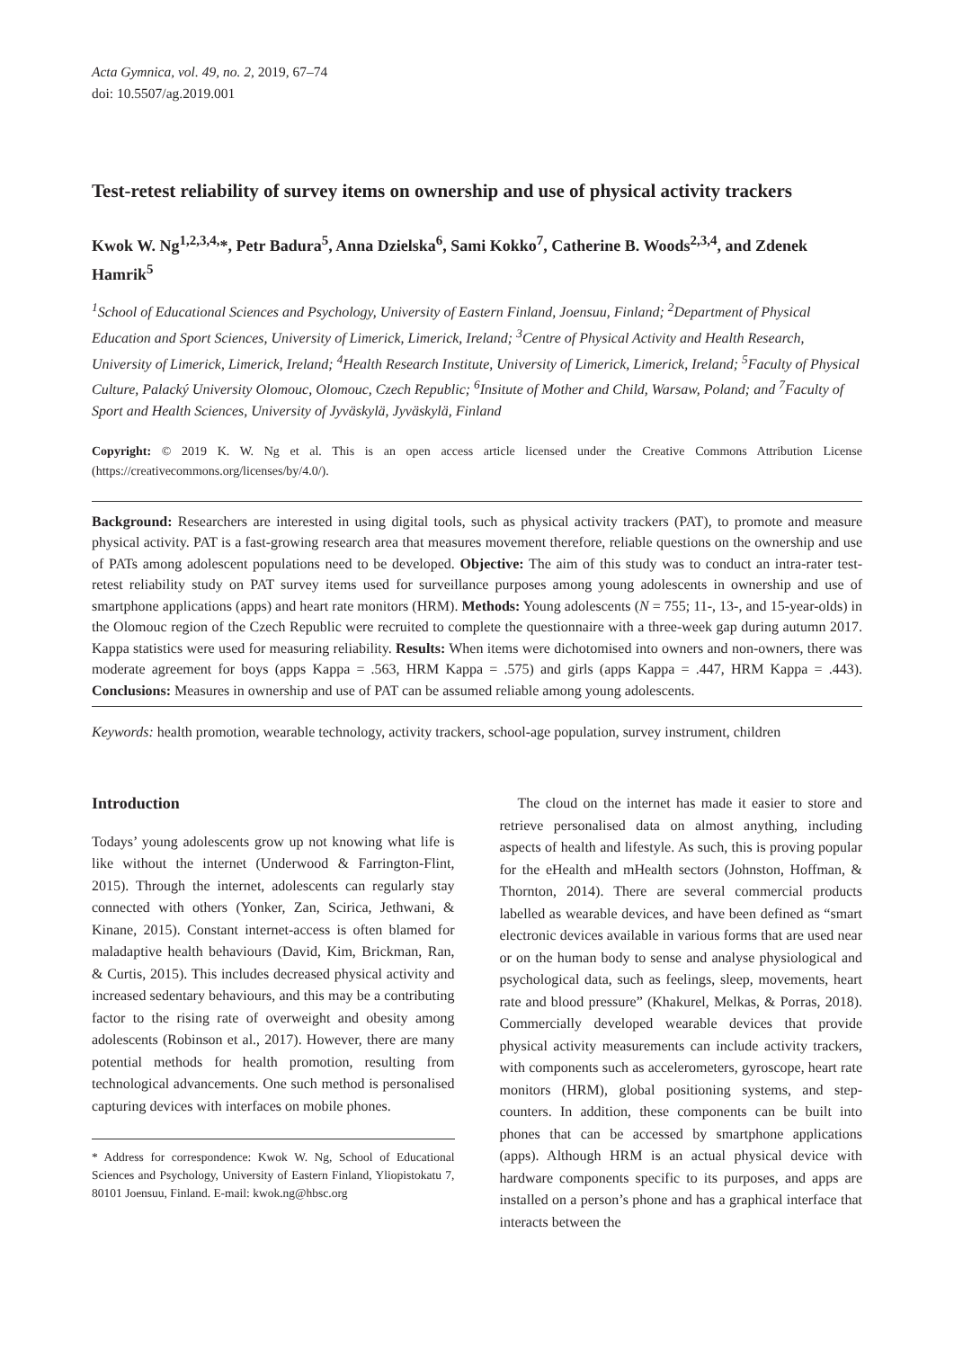Acta Gymnica, vol. 49, no. 2, 2019, 67–74
doi: 10.5507/ag.2019.001
Test-retest reliability of survey items on ownership and use of physical activity trackers
Kwok W. Ng<sup>1,2,3,4,</sup>*, Petr Badura<sup>5</sup>, Anna Dzielska<sup>6</sup>, Sami Kokko<sup>7</sup>, Catherine B. Woods<sup>2,3,4</sup>, and Zdenek Hamrik<sup>5</sup>
<sup>1</sup> School of Educational Sciences and Psychology, University of Eastern Finland, Joensuu, Finland; <sup>2</sup>Department of Physical Education and Sport Sciences, University of Limerick, Limerick, Ireland; <sup>3</sup>Centre of Physical Activity and Health Research, University of Limerick, Limerick, Ireland; <sup>4</sup>Health Research Institute, University of Limerick, Limerick, Ireland; <sup>5</sup>Faculty of Physical Culture, Palacký University Olomouc, Olomouc, Czech Republic; <sup>6</sup>Insitute of Mother and Child, Warsaw, Poland; and <sup>7</sup>Faculty of Sport and Health Sciences, University of Jyväskylä, Jyväskylä, Finland
Copyright: © 2019 K. W. Ng et al. This is an open access article licensed under the Creative Commons Attribution License (https://creativecommons.org/licenses/by/4.0/).
Background: Researchers are interested in using digital tools, such as physical activity trackers (PAT), to promote and measure physical activity. PAT is a fast-growing research area that measures movement therefore, reliable questions on the ownership and use of PATs among adolescent populations need to be developed. Objective: The aim of this study was to conduct an intra-rater test-retest reliability study on PAT survey items used for surveillance purposes among young adolescents in ownership and use of smartphone applications (apps) and heart rate monitors (HRM). Methods: Young adolescents (N = 755; 11-, 13-, and 15-year-olds) in the Olomouc region of the Czech Republic were recruited to complete the questionnaire with a three-week gap during autumn 2017. Kappa statistics were used for measuring reliability. Results: When items were dichotomised into owners and non-owners, there was moderate agreement for boys (apps Kappa = .563, HRM Kappa = .575) and girls (apps Kappa = .447, HRM Kappa = .443). Conclusions: Measures in ownership and use of PAT can be assumed reliable among young adolescents.
Keywords: health promotion, wearable technology, activity trackers, school-age population, survey instrument, children
Introduction
Todays’ young adolescents grow up not knowing what life is like without the internet (Underwood & Farrington-Flint, 2015). Through the internet, adolescents can regularly stay connected with others (Yonker, Zan, Scirica, Jethwani, & Kinane, 2015). Constant internet-access is often blamed for maladaptive health behaviours (David, Kim, Brickman, Ran, & Curtis, 2015). This includes decreased physical activity and increased sedentary behaviours, and this may be a contributing factor to the rising rate of overweight and obesity among adolescents (Robinson et al., 2017). However, there are many potential methods for health promotion, resulting from technological advancements. One such method is personalised capturing devices with interfaces on mobile phones.
* Address for correspondence: Kwok W. Ng, School of Educational Sciences and Psychology, University of Eastern Finland, Yliopistokatu 7, 80101 Joensuu, Finland. E-mail: kwok.ng@hbsc.org
The cloud on the internet has made it easier to store and retrieve personalised data on almost anything, including aspects of health and lifestyle. As such, this is proving popular for the eHealth and mHealth sectors (Johnston, Hoffman, & Thornton, 2014). There are several commercial products labelled as wearable devices, and have been defined as “smart electronic devices available in various forms that are used near or on the human body to sense and analyse physiological and psychological data, such as feelings, sleep, movements, heart rate and blood pressure” (Khakurel, Melkas, & Porras, 2018). Commercially developed wearable devices that provide physical activity measurements can include activity trackers, with components such as accelerometers, gyroscope, heart rate monitors (HRM), global positioning systems, and step-counters. In addition, these components can be built into phones that can be accessed by smartphone applications (apps). Although HRM is an actual physical device with hardware components specific to its purposes, and apps are installed on a person’s phone and has a graphical interface that interacts between the